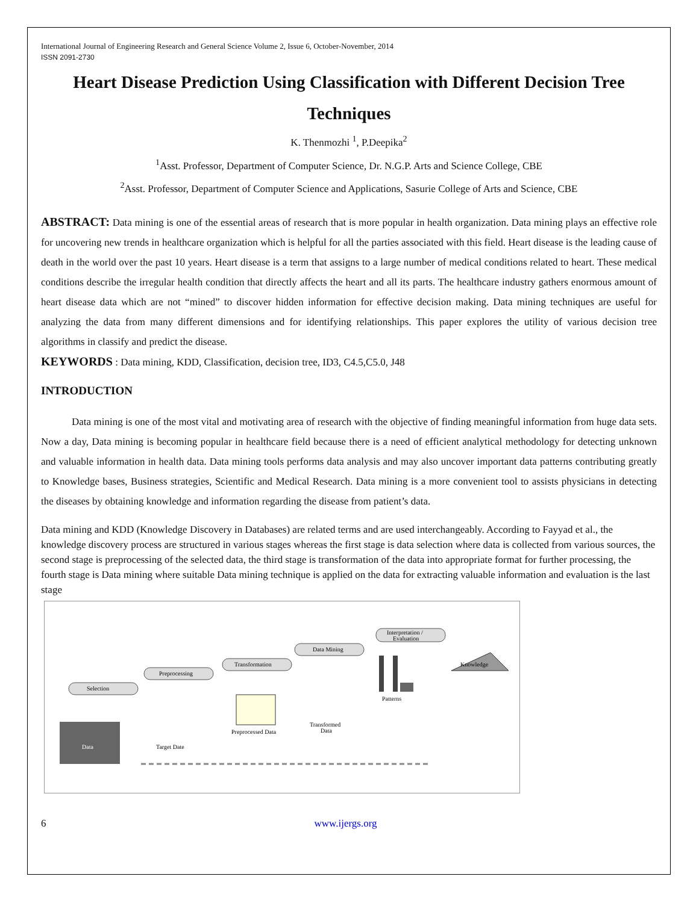International Journal of Engineering Research and General Science Volume 2, Issue 6, October-November, 2014
ISSN 2091-2730
Heart Disease Prediction Using Classification with Different Decision Tree Techniques
K. Thenmozhi <sup>1</sup>, P.Deepika<sup>2</sup>
<sup>1</sup> Asst. Professor, Department of Computer Science, Dr. N.G.P. Arts and Science College, CBE
<sup>2</sup> Asst. Professor, Department of Computer Science and Applications, Sasurie College of Arts and Science, CBE
ABSTRACT: Data mining is one of the essential areas of research that is more popular in health organization. Data mining plays an effective role for uncovering new trends in healthcare organization which is helpful for all the parties associated with this field. Heart disease is the leading cause of death in the world over the past 10 years. Heart disease is a term that assigns to a large number of medical conditions related to heart. These medical conditions describe the irregular health condition that directly affects the heart and all its parts. The healthcare industry gathers enormous amount of heart disease data which are not “mined” to discover hidden information for effective decision making. Data mining techniques are useful for analyzing the data from many different dimensions and for identifying relationships. This paper explores the utility of various decision tree algorithms in classify and predict the disease.
KEYWORDS : Data mining, KDD, Classification, decision tree, ID3, C4.5,C5.0, J48
INTRODUCTION
   Data mining is one of the most vital and motivating area of research with the objective of finding meaningful information from huge data sets. Now a day, Data mining is becoming popular in healthcare field because there is a need of efficient analytical methodology for detecting unknown and valuable information in health data. Data mining tools performs data analysis and may also uncover important data patterns contributing greatly to Knowledge bases, Business strategies, Scientific and Medical Research. Data mining is a more convenient tool to assists physicians in detecting the diseases by obtaining knowledge and information regarding the disease from patient’s data.
Data mining and KDD (Knowledge Discovery in Databases) are related terms and are used interchangeably. According to Fayyad et al., the knowledge discovery process are structured in various stages whereas the first stage is data selection where data is collected from various sources, the second stage is preprocessing of the selected data, the third stage is transformation of the data into appropriate format for further processing, the fourth stage is Data mining where suitable Data mining technique is applied on the data for extracting valuable information and evaluation is the last stage
Selection
Preprocessing
Transformation
Data Mining
Interpretation /
Evaluation
Data
Knowledge
Target Date
Preprocessed Data
Transformed
Data
Patterns
6 www.ijergs.org